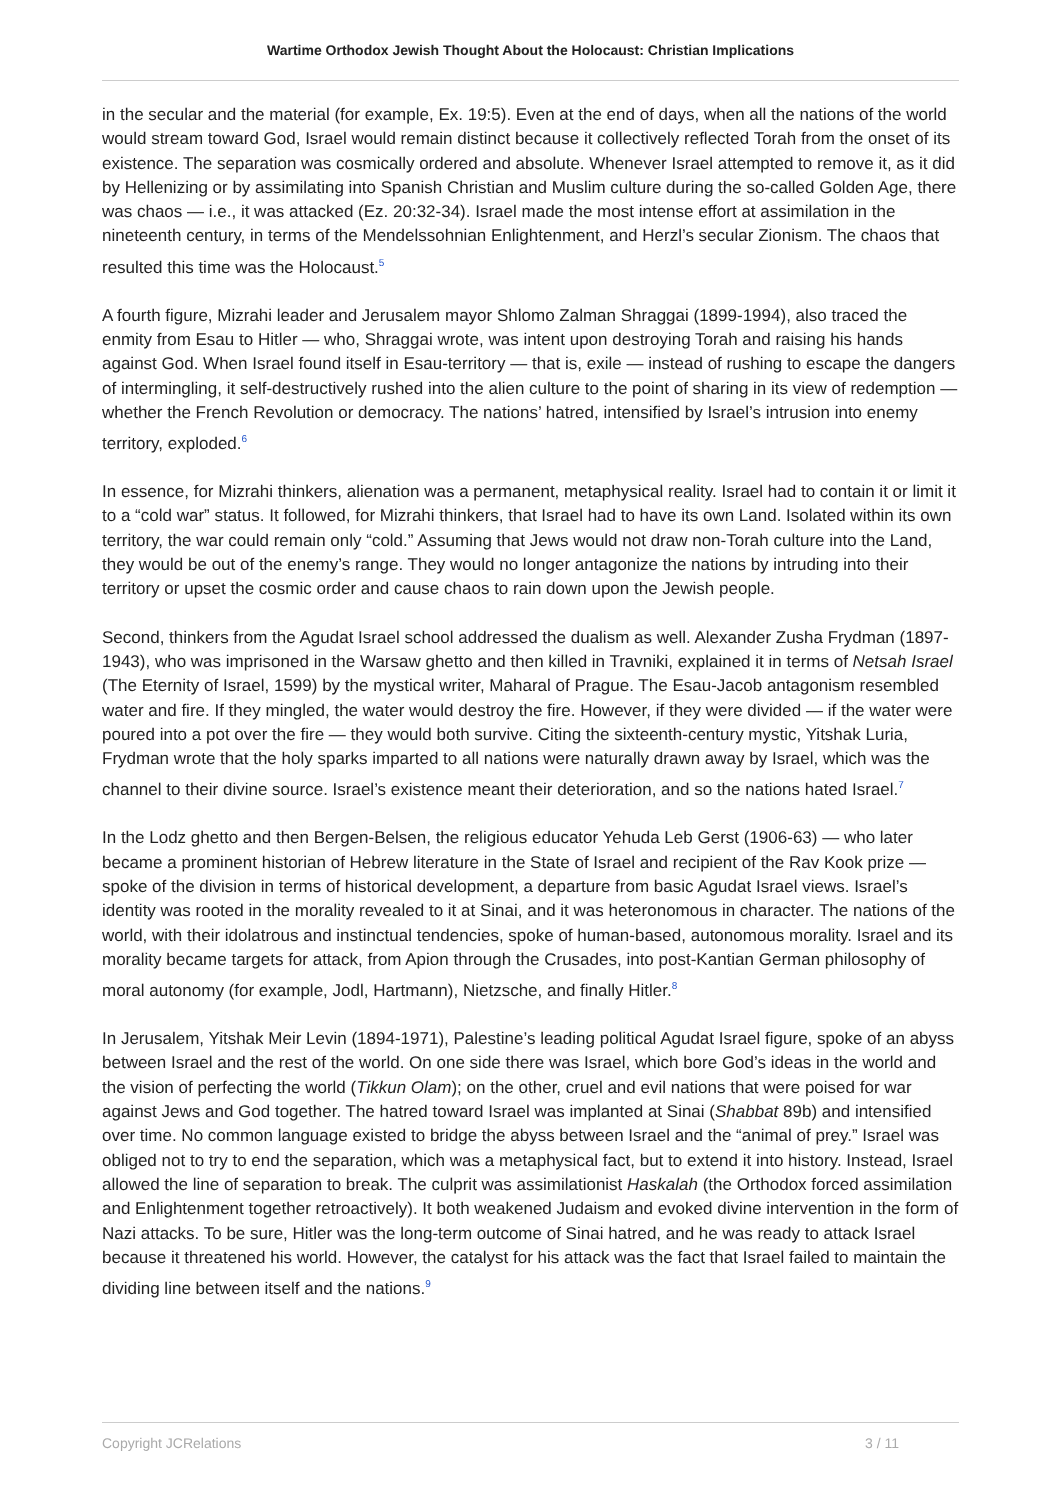Wartime Orthodox Jewish Thought About the Holocaust: Christian Implications
in the secular and the material (for example, Ex. 19:5). Even at the end of days, when all the nations of the world would stream toward God, Israel would remain distinct because it collectively reflected Torah from the onset of its existence. The separation was cosmically ordered and absolute. Whenever Israel attempted to remove it, as it did by Hellenizing or by assimilating into Spanish Christian and Muslim culture during the so-called Golden Age, there was chaos — i.e., it was attacked (Ez. 20:32-34). Israel made the most intense effort at assimilation in the nineteenth century, in terms of the Mendelssohnian Enlightenment, and Herzl’s secular Zionism. The chaos that resulted this time was the Holocaust.<sup>5</sup>
A fourth figure, Mizrahi leader and Jerusalem mayor Shlomo Zalman Shraggai (1899-1994), also traced the enmity from Esau to Hitler — who, Shraggai wrote, was intent upon destroying Torah and raising his hands against God. When Israel found itself in Esau-territory — that is, exile — instead of rushing to escape the dangers of intermingling, it self-destructively rushed into the alien culture to the point of sharing in its view of redemption — whether the French Revolution or democracy. The nations’ hatred, intensified by Israel’s intrusion into enemy territory, exploded.<sup>6</sup>
In essence, for Mizrahi thinkers, alienation was a permanent, metaphysical reality. Israel had to contain it or limit it to a “cold war” status. It followed, for Mizrahi thinkers, that Israel had to have its own Land. Isolated within its own territory, the war could remain only “cold.” Assuming that Jews would not draw non-Torah culture into the Land, they would be out of the enemy’s range. They would no longer antagonize the nations by intruding into their territory or upset the cosmic order and cause chaos to rain down upon the Jewish people.
Second, thinkers from the Agudat Israel school addressed the dualism as well. Alexander Zusha Frydman (1897-1943), who was imprisoned in the Warsaw ghetto and then killed in Travniki, explained it in terms of Netsah Israel (The Eternity of Israel, 1599) by the mystical writer, Maharal of Prague. The Esau-Jacob antagonism resembled water and fire. If they mingled, the water would destroy the fire. However, if they were divided — if the water were poured into a pot over the fire — they would both survive. Citing the sixteenth-century mystic, Yitshak Luria, Frydman wrote that the holy sparks imparted to all nations were naturally drawn away by Israel, which was the channel to their divine source. Israel’s existence meant their deterioration, and so the nations hated Israel.<sup>7</sup>
In the Lodz ghetto and then Bergen-Belsen, the religious educator Yehuda Leb Gerst (1906-63) — who later became a prominent historian of Hebrew literature in the State of Israel and recipient of the Rav Kook prize — spoke of the division in terms of historical development, a departure from basic Agudat Israel views. Israel’s identity was rooted in the morality revealed to it at Sinai, and it was heteronomous in character. The nations of the world, with their idolatrous and instinctual tendencies, spoke of human-based, autonomous morality. Israel and its morality became targets for attack, from Apion through the Crusades, into post-Kantian German philosophy of moral autonomy (for example, Jodl, Hartmann), Nietzsche, and finally Hitler.<sup>8</sup>
In Jerusalem, Yitshak Meir Levin (1894-1971), Palestine’s leading political Agudat Israel figure, spoke of an abyss between Israel and the rest of the world. On one side there was Israel, which bore God’s ideas in the world and the vision of perfecting the world (Tikkun Olam); on the other, cruel and evil nations that were poised for war against Jews and God together. The hatred toward Israel was implanted at Sinai (Shabbat 89b) and intensified over time. No common language existed to bridge the abyss between Israel and the “animal of prey.” Israel was obliged not to try to end the separation, which was a metaphysical fact, but to extend it into history. Instead, Israel allowed the line of separation to break. The culprit was assimilationist Haskalah (the Orthodox forced assimilation and Enlightenment together retroactively). It both weakened Judaism and evoked divine intervention in the form of Nazi attacks. To be sure, Hitler was the long-term outcome of Sinai hatred, and he was ready to attack Israel because it threatened his world. However, the catalyst for his attack was the fact that Israel failed to maintain the dividing line between itself and the nations.<sup>9</sup>
Copyright JCRelations 3 / 11